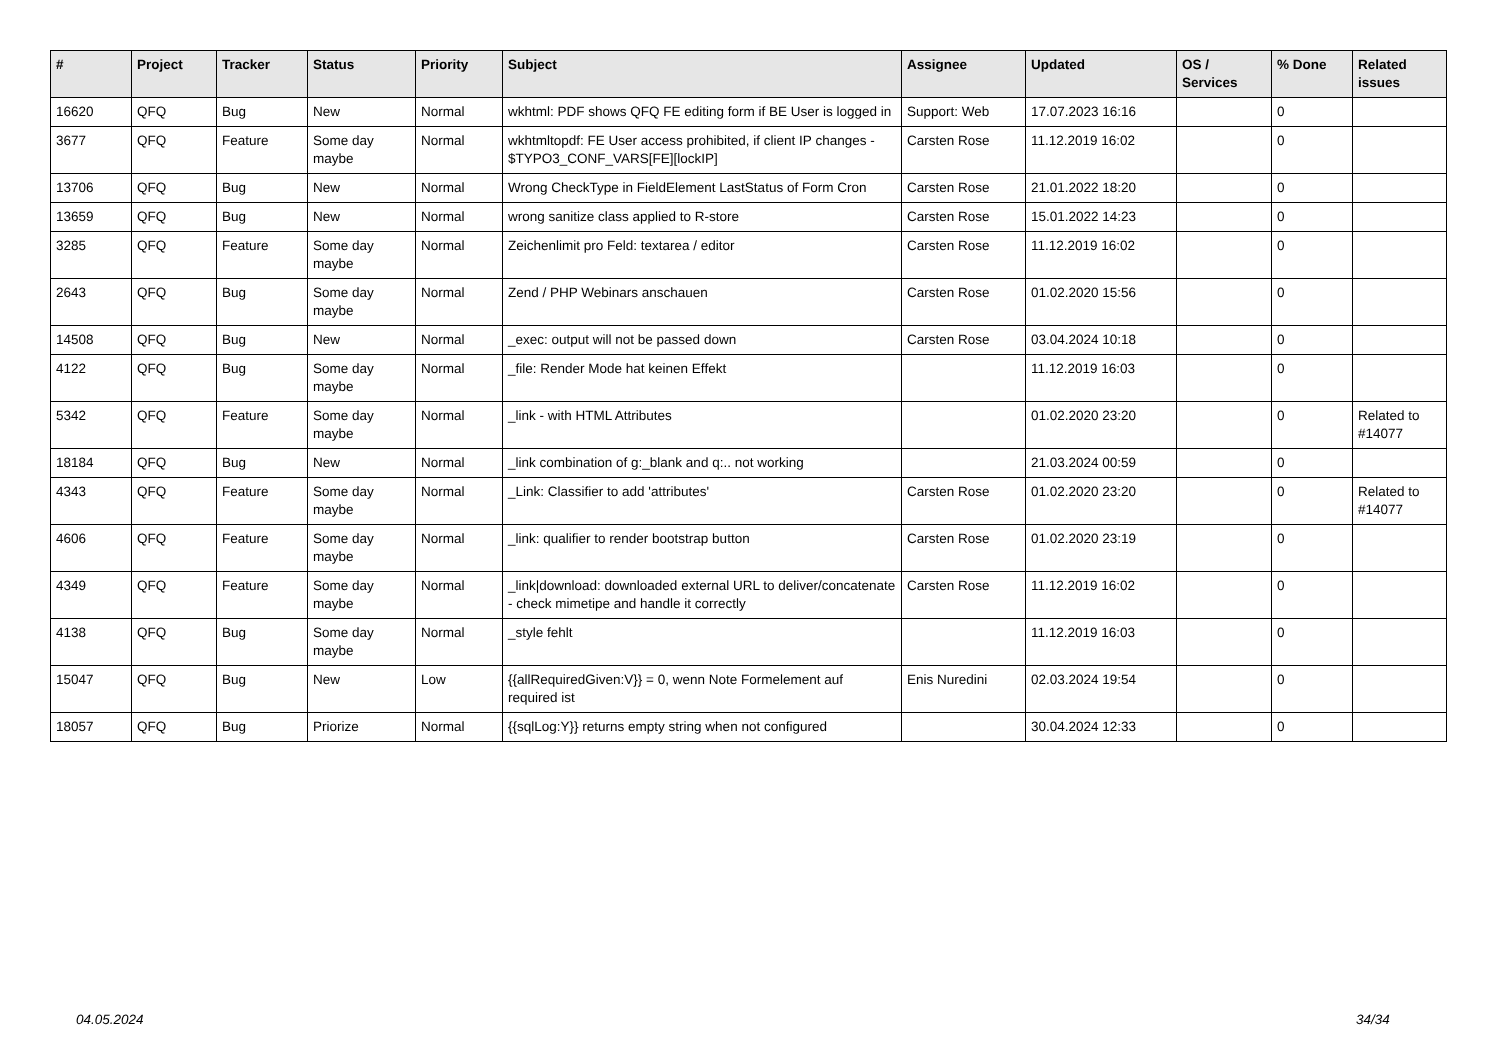| # | Project | Tracker | Status | Priority | Subject | Assignee | Updated | OS / Services | % Done | Related issues |
| --- | --- | --- | --- | --- | --- | --- | --- | --- | --- | --- |
| 16620 | QFQ | Bug | New | Normal | wkhtml: PDF shows QFQ FE editing form if BE User is logged in | Support: Web | 17.07.2023 16:16 | | 0 | |
| 3677 | QFQ | Feature | Some day maybe | Normal | wkhtmltopdf: FE User access prohibited, if client IP changes - $TYPO3_CONF_VARS[FE][lockIP] | Carsten Rose | 11.12.2019 16:02 | | 0 | |
| 13706 | QFQ | Bug | New | Normal | Wrong CheckType in FieldElement LastStatus of Form Cron | Carsten Rose | 21.01.2022 18:20 | | 0 | |
| 13659 | QFQ | Bug | New | Normal | wrong sanitize class applied to R-store | Carsten Rose | 15.01.2022 14:23 | | 0 | |
| 3285 | QFQ | Feature | Some day maybe | Normal | Zeichenlimit pro Feld: textarea / editor | Carsten Rose | 11.12.2019 16:02 | | 0 | |
| 2643 | QFQ | Bug | Some day maybe | Normal | Zend / PHP Webinars anschauen | Carsten Rose | 01.02.2020 15:56 | | 0 | |
| 14508 | QFQ | Bug | New | Normal | _exec: output will not be passed down | Carsten Rose | 03.04.2024 10:18 | | 0 | |
| 4122 | QFQ | Bug | Some day maybe | Normal | _file: Render Mode hat keinen Effekt | | 11.12.2019 16:03 | | 0 | |
| 5342 | QFQ | Feature | Some day maybe | Normal | _link - with HTML Attributes | | 01.02.2020 23:20 | | 0 | Related to #14077 |
| 18184 | QFQ | Bug | New | Normal | _link combination of g:_blank and q:.. not working | | 21.03.2024 00:59 | | 0 | |
| 4343 | QFQ | Feature | Some day maybe | Normal | _Link: Classifier to add 'attributes' | Carsten Rose | 01.02.2020 23:20 | | 0 | Related to #14077 |
| 4606 | QFQ | Feature | Some day maybe | Normal | _link: qualifier to render bootstrap button | Carsten Rose | 01.02.2020 23:19 | | 0 | |
| 4349 | QFQ | Feature | Some day maybe | Normal | _link/download: downloaded external URL to deliver/concatenate - check mimetipe and handle it correctly | Carsten Rose | 11.12.2019 16:02 | | 0 | |
| 4138 | QFQ | Bug | Some day maybe | Normal | _style fehlt | | 11.12.2019 16:03 | | 0 | |
| 15047 | QFQ | Bug | New | Low | {{allRequiredGiven:V}} = 0, wenn Note Formelement auf required ist | Enis Nuredini | 02.03.2024 19:54 | | 0 | |
| 18057 | QFQ | Bug | Priorize | Normal | {{sqlLog:Y}} returns empty string when not configured | | 30.04.2024 12:33 | | 0 | |
04.05.2024 34/34